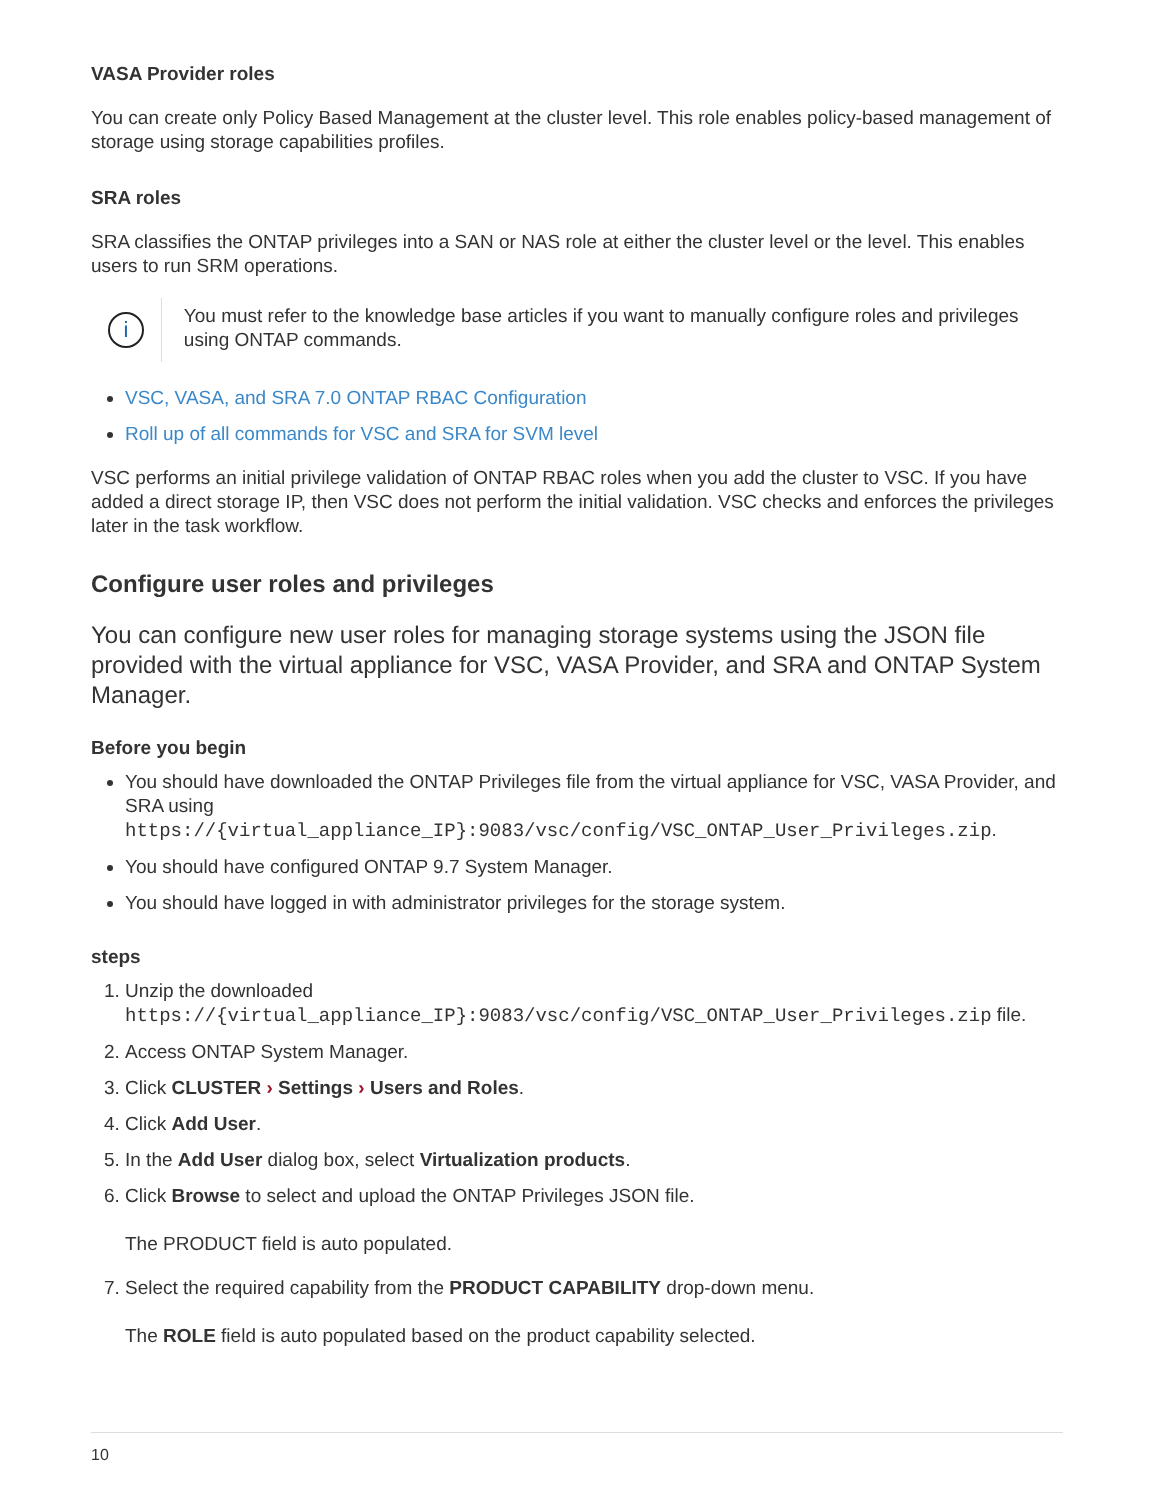VASA Provider roles
You can create only Policy Based Management at the cluster level. This role enables policy-based management of storage using storage capabilities profiles.
SRA roles
SRA classifies the ONTAP privileges into a SAN or NAS role at either the cluster level or the level. This enables users to run SRM operations.
i
You must refer to the knowledge base articles if you want to manually configure roles and privileges using ONTAP commands.
VSC, VASA, and SRA 7.0 ONTAP RBAC Configuration
Roll up of all commands for VSC and SRA for SVM level
VSC performs an initial privilege validation of ONTAP RBAC roles when you add the cluster to VSC. If you have added a direct storage IP, then VSC does not perform the initial validation. VSC checks and enforces the privileges later in the task workflow.
Configure user roles and privileges
You can configure new user roles for managing storage systems using the JSON file provided with the virtual appliance for VSC, VASA Provider, and SRA and ONTAP System Manager.
Before you begin
You should have downloaded the ONTAP Privileges file from the virtual appliance for VSC, VASA Provider, and SRA using https://{virtual_appliance_IP}:9083/vsc/config/VSC_ONTAP_User_Privileges.zip.
You should have configured ONTAP 9.7 System Manager.
You should have logged in with administrator privileges for the storage system.
steps
1. Unzip the downloaded https://{virtual_appliance_IP}:9083/vsc/config/VSC_ONTAP_User_Privileges.zip file.
2. Access ONTAP System Manager.
3. Click CLUSTER › Settings › Users and Roles.
4. Click Add User.
5. In the Add User dialog box, select Virtualization products.
6. Click Browse to select and upload the ONTAP Privileges JSON file.
The PRODUCT field is auto populated.
7. Select the required capability from the PRODUCT CAPABILITY drop-down menu.
The ROLE field is auto populated based on the product capability selected.
10